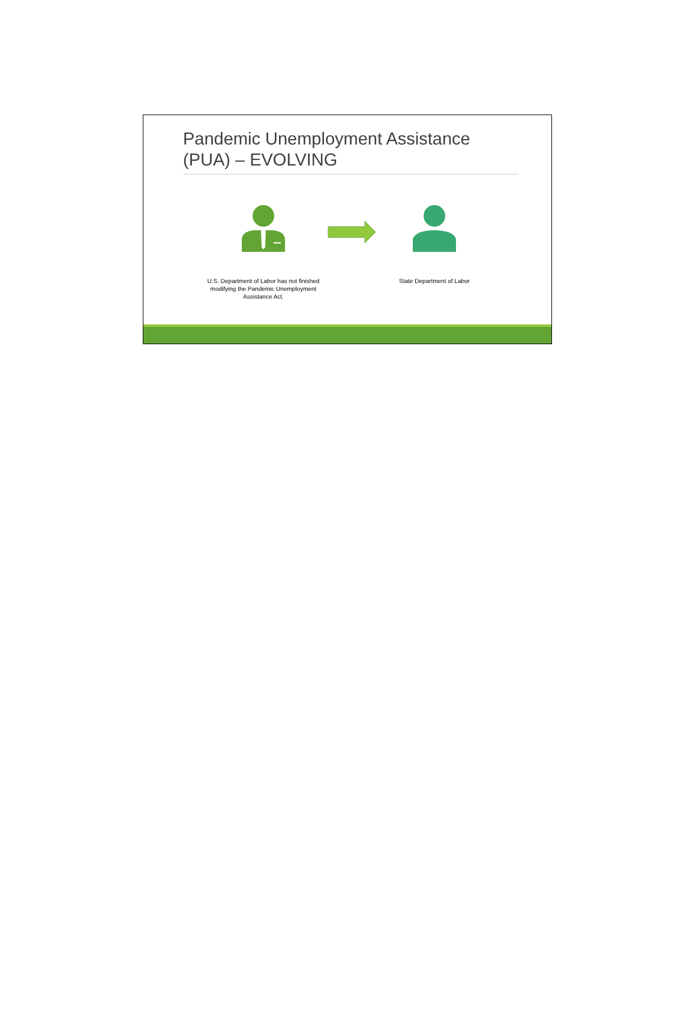Pandemic Unemployment Assistance (PUA) – EVOLVING
U.S. Department of Labor has not finished modifying the Pandemic Unemployment Assistance Act.
State Department of Labor